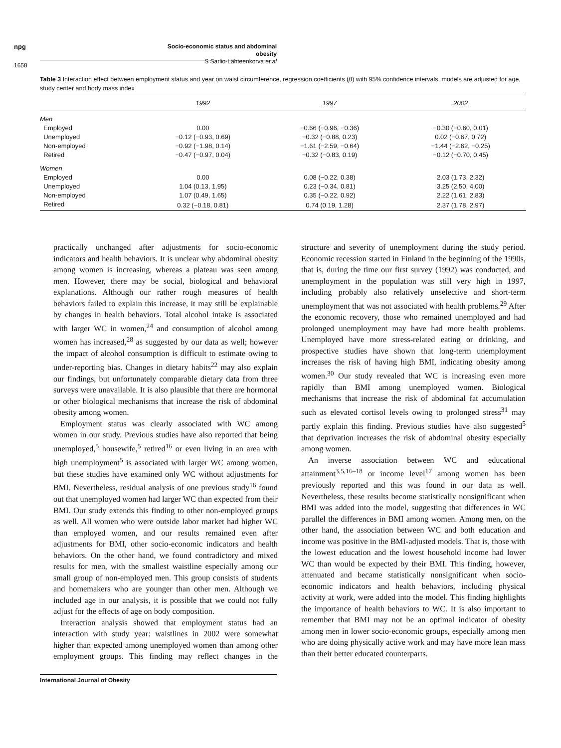npg
Socio-economic status and abdominal obesity
S Sarlio-Lähteenkorva et al
1658
Table 3 Interaction effect between employment status and year on waist circumference, regression coefficients (β) with 95% confidence intervals, models are adjusted for age, study center and body mass index
| | 1992 | 1997 | 2002 |
| --- | --- | --- | --- |
| Men | | | |
| Employed | 0.00 | −0.66 (−0.96, −0.36) | −0.30 (−0.60, 0.01) |
| Unemployed | −0.12 (−0.93, 0.69) | −0.32 (−0.88, 0.23) | 0.02 (−0.67, 0.72) |
| Non-employed | −0.92 (−1.98, 0.14) | −1.61 (−2.59, −0.64) | −1.44 (−2.62, −0.25) |
| Retired | −0.47 (−0.97, 0.04) | −0.32 (−0.83, 0.19) | −0.12 (−0.70, 0.45) |
| Women | | | |
| Employed | 0.00 | 0.08 (−0.22, 0.38) | 2.03 (1.73, 2.32) |
| Unemployed | 1.04 (0.13, 1.95) | 0.23 (−0.34, 0.81) | 3.25 (2.50, 4.00) |
| Non-employed | 1.07 (0.49, 1.65) | 0.35 (−0.22, 0.92) | 2.22 (1.61, 2.83) |
| Retired | 0.32 (−0.18, 0.81) | 0.74 (0.19, 1.28) | 2.37 (1.78, 2.97) |
practically unchanged after adjustments for socio-economic indicators and health behaviors. It is unclear why abdominal obesity among women is increasing, whereas a plateau was seen among men. However, there may be social, biological and behavioral explanations. Although our rather rough measures of health behaviors failed to explain this increase, it may still be explainable by changes in health behaviors. Total alcohol intake is associated with larger WC in women,<sup>24</sup> and consumption of alcohol among women has increased,<sup>28</sup> as suggested by our data as well; however the impact of alcohol consumption is difficult to estimate owing to under-reporting bias. Changes in dietary habits<sup>22</sup> may also explain our findings, but unfortunately comparable dietary data from three surveys were unavailable. It is also plausible that there are hormonal or other biological mechanisms that increase the risk of abdominal obesity among women.
Employment status was clearly associated with WC among women in our study. Previous studies have also reported that being unemployed,<sup>5</sup> housewife,<sup>5</sup> retired<sup>16</sup> or even living in an area with high unemployment<sup>5</sup> is associated with larger WC among women, but these studies have examined only WC without adjustments for BMI. Nevertheless, residual analysis of one previous study<sup>16</sup> found out that unemployed women had larger WC than expected from their BMI. Our study extends this finding to other non-employed groups as well. All women who were outside labor market had higher WC than employed women, and our results remained even after adjustments for BMI, other socio-economic indicators and health behaviors. On the other hand, we found contradictory and mixed results for men, with the smallest waistline especially among our small group of non-employed men. This group consists of students and homemakers who are younger than other men. Although we included age in our analysis, it is possible that we could not fully adjust for the effects of age on body composition.
Interaction analysis showed that employment status had an interaction with study year: waistlines in 2002 were somewhat higher than expected among unemployed women than among other employment groups. This finding may reflect changes in the structure and severity of unemployment during the study period. Economic recession started in Finland in the beginning of the 1990s, that is, during the time our first survey (1992) was conducted, and unemployment in the population was still very high in 1997, including probably also relatively unselective and short-term unemployment that was not associated with health problems.<sup>29</sup> After the economic recovery, those who remained unemployed and had prolonged unemployment may have had more health problems. Unemployed have more stress-related eating or drinking, and prospective studies have shown that long-term unemployment increases the risk of having high BMI, indicating obesity among women.<sup>30</sup> Our study revealed that WC is increasing even more rapidly than BMI among unemployed women. Biological mechanisms that increase the risk of abdominal fat accumulation such as elevated cortisol levels owing to prolonged stress<sup>31</sup> may partly explain this finding. Previous studies have also suggested<sup>5</sup> that deprivation increases the risk of abdominal obesity especially among women.
An inverse association between WC and educational attainment<sup>3,5,16–18</sup> or income level<sup>17</sup> among women has been previously reported and this was found in our data as well. Nevertheless, these results become statistically nonsignificant when BMI was added into the model, suggesting that differences in WC parallel the differences in BMI among women. Among men, on the other hand, the association between WC and both education and income was positive in the BMI-adjusted models. That is, those with the lowest education and the lowest household income had lower WC than would be expected by their BMI. This finding, however, attenuated and became statistically nonsignificant when socio-economic indicators and health behaviors, including physical activity at work, were added into the model. This finding highlights the importance of health behaviors to WC. It is also important to remember that BMI may not be an optimal indicator of obesity among men in lower socio-economic groups, especially among men who are doing physically active work and may have more lean mass than their better educated counterparts.
International Journal of Obesity